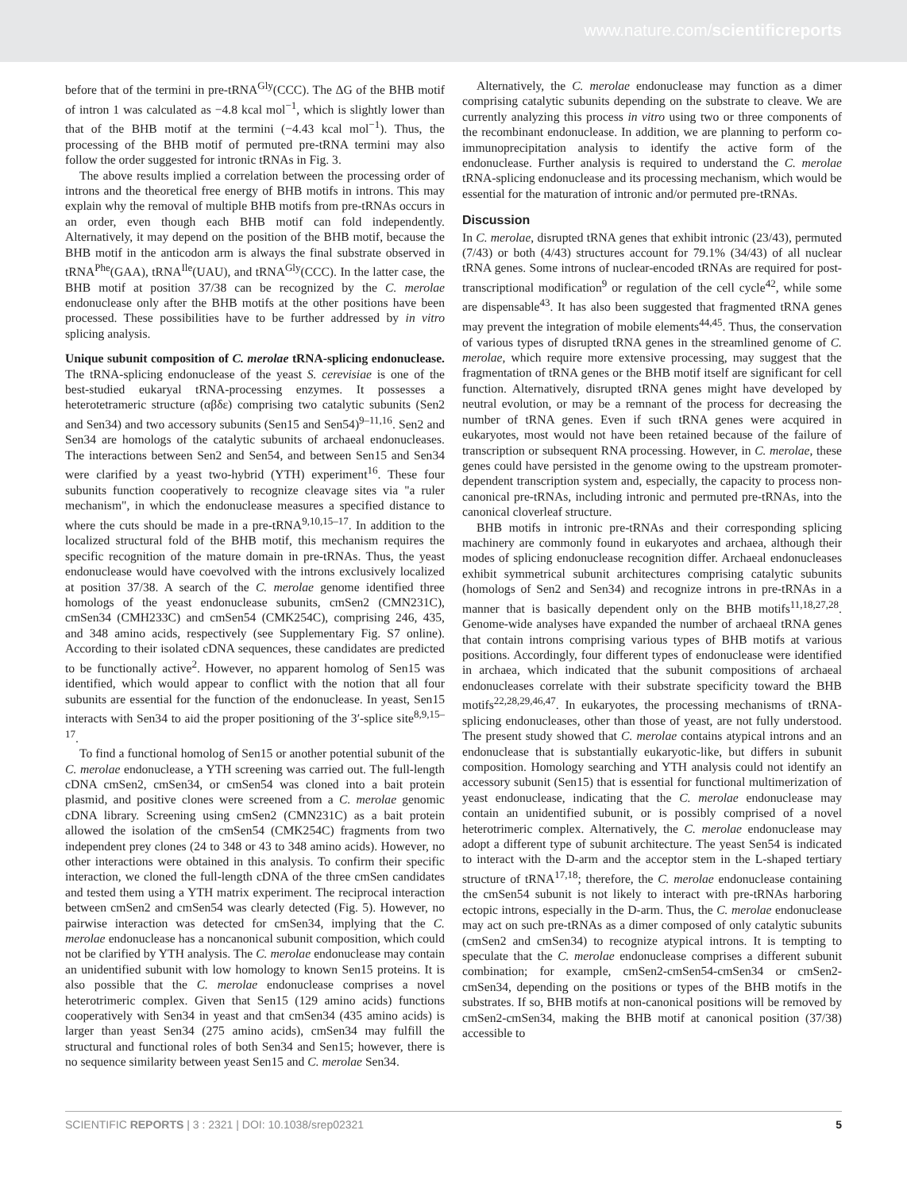www.nature.com/scientificreports
before that of the termini in pre-tRNA<sup>Gly</sup>(CCC). The ΔG of the BHB motif of intron 1 was calculated as −4.8 kcal mol<sup>−1</sup>, which is slightly lower than that of the BHB motif at the termini (−4.43 kcal mol<sup>−1</sup>). Thus, the processing of the BHB motif of permuted pre-tRNA termini may also follow the order suggested for intronic tRNAs in Fig. 3.
The above results implied a correlation between the processing order of introns and the theoretical free energy of BHB motifs in introns. This may explain why the removal of multiple BHB motifs from pre-tRNAs occurs in an order, even though each BHB motif can fold independently. Alternatively, it may depend on the position of the BHB motif, because the BHB motif in the anticodon arm is always the final substrate observed in tRNA<sup>Phe</sup>(GAA), tRNA<sup>Ile</sup>(UAU), and tRNA<sup>Gly</sup>(CCC). In the latter case, the BHB motif at position 37/38 can be recognized by the C. merolae endonuclease only after the BHB motifs at the other positions have been processed. These possibilities have to be further addressed by in vitro splicing analysis.
Unique subunit composition of C. merolae tRNA-splicing endonuclease. The tRNA-splicing endonuclease of the yeast S. cerevisiae is one of the best-studied eukaryal tRNA-processing enzymes. It possesses a heterotetrameric structure (αβδε) comprising two catalytic subunits (Sen2 and Sen34) and two accessory subunits (Sen15 and Sen54)<sup>9–11,16</sup>. Sen2 and Sen34 are homologs of the catalytic subunits of archaeal endonucleases. The interactions between Sen2 and Sen54, and between Sen15 and Sen34 were clarified by a yeast two-hybrid (YTH) experiment<sup>16</sup>. These four subunits function cooperatively to recognize cleavage sites via "a ruler mechanism", in which the endonuclease measures a specified distance to where the cuts should be made in a pre-tRNA<sup>9,10,15–17</sup>. In addition to the localized structural fold of the BHB motif, this mechanism requires the specific recognition of the mature domain in pre-tRNAs. Thus, the yeast endonuclease would have coevolved with the introns exclusively localized at position 37/38. A search of the C. merolae genome identified three homologs of the yeast endonuclease subunits, cmSen2 (CMN231C), cmSen34 (CMH233C) and cmSen54 (CMK254C), comprising 246, 435, and 348 amino acids, respectively (see Supplementary Fig. S7 online). According to their isolated cDNA sequences, these candidates are predicted to be functionally active<sup>2</sup>. However, no apparent homolog of Sen15 was identified, which would appear to conflict with the notion that all four subunits are essential for the function of the endonuclease. In yeast, Sen15 interacts with Sen34 to aid the proper positioning of the 3′-splice site<sup>8,9,15–17</sup>.
To find a functional homolog of Sen15 or another potential subunit of the C. merolae endonuclease, a YTH screening was carried out. The full-length cDNA cmSen2, cmSen34, or cmSen54 was cloned into a bait protein plasmid, and positive clones were screened from a C. merolae genomic cDNA library. Screening using cmSen2 (CMN231C) as a bait protein allowed the isolation of the cmSen54 (CMK254C) fragments from two independent prey clones (24 to 348 or 43 to 348 amino acids). However, no other interactions were obtained in this analysis. To confirm their specific interaction, we cloned the full-length cDNA of the three cmSen candidates and tested them using a YTH matrix experiment. The reciprocal interaction between cmSen2 and cmSen54 was clearly detected (Fig. 5). However, no pairwise interaction was detected for cmSen34, implying that the C. merolae endonuclease has a noncanonical subunit composition, which could not be clarified by YTH analysis. The C. merolae endonuclease may contain an unidentified subunit with low homology to known Sen15 proteins. It is also possible that the C. merolae endonuclease comprises a novel heterotrimeric complex. Given that Sen15 (129 amino acids) functions cooperatively with Sen34 in yeast and that cmSen34 (435 amino acids) is larger than yeast Sen34 (275 amino acids), cmSen34 may fulfill the structural and functional roles of both Sen34 and Sen15; however, there is no sequence similarity between yeast Sen15 and C. merolae Sen34.
Alternatively, the C. merolae endonuclease may function as a dimer comprising catalytic subunits depending on the substrate to cleave. We are currently analyzing this process in vitro using two or three components of the recombinant endonuclease. In addition, we are planning to perform co-immunoprecipitation analysis to identify the active form of the endonuclease. Further analysis is required to understand the C. merolae tRNA-splicing endonuclease and its processing mechanism, which would be essential for the maturation of intronic and/or permuted pre-tRNAs.
Discussion
In C. merolae, disrupted tRNA genes that exhibit intronic (23/43), permuted (7/43) or both (4/43) structures account for 79.1% (34/43) of all nuclear tRNA genes. Some introns of nuclear-encoded tRNAs are required for post-transcriptional modification<sup>9</sup> or regulation of the cell cycle<sup>42</sup>, while some are dispensable<sup>43</sup>. It has also been suggested that fragmented tRNA genes may prevent the integration of mobile elements<sup>44,45</sup>. Thus, the conservation of various types of disrupted tRNA genes in the streamlined genome of C. merolae, which require more extensive processing, may suggest that the fragmentation of tRNA genes or the BHB motif itself are significant for cell function. Alternatively, disrupted tRNA genes might have developed by neutral evolution, or may be a remnant of the process for decreasing the number of tRNA genes. Even if such tRNA genes were acquired in eukaryotes, most would not have been retained because of the failure of transcription or subsequent RNA processing. However, in C. merolae, these genes could have persisted in the genome owing to the upstream promoter-dependent transcription system and, especially, the capacity to process non-canonical pre-tRNAs, including intronic and permuted pre-tRNAs, into the canonical cloverleaf structure.
BHB motifs in intronic pre-tRNAs and their corresponding splicing machinery are commonly found in eukaryotes and archaea, although their modes of splicing endonuclease recognition differ. Archaeal endonucleases exhibit symmetrical subunit architectures comprising catalytic subunits (homologs of Sen2 and Sen34) and recognize introns in pre-tRNAs in a manner that is basically dependent only on the BHB motifs<sup>11,18,27,28</sup>. Genome-wide analyses have expanded the number of archaeal tRNA genes that contain introns comprising various types of BHB motifs at various positions. Accordingly, four different types of endonuclease were identified in archaea, which indicated that the subunit compositions of archaeal endonucleases correlate with their substrate specificity toward the BHB motifs<sup>22,28,29,46,47</sup>. In eukaryotes, the processing mechanisms of tRNA-splicing endonucleases, other than those of yeast, are not fully understood. The present study showed that C. merolae contains atypical introns and an endonuclease that is substantially eukaryotic-like, but differs in subunit composition. Homology searching and YTH analysis could not identify an accessory subunit (Sen15) that is essential for functional multimerization of yeast endonuclease, indicating that the C. merolae endonuclease may contain an unidentified subunit, or is possibly comprised of a novel heterotrimeric complex. Alternatively, the C. merolae endonuclease may adopt a different type of subunit architecture. The yeast Sen54 is indicated to interact with the D-arm and the acceptor stem in the L-shaped tertiary structure of tRNA<sup>17,18</sup>; therefore, the C. merolae endonuclease containing the cmSen54 subunit is not likely to interact with pre-tRNAs harboring ectopic introns, especially in the D-arm. Thus, the C. merolae endonuclease may act on such pre-tRNAs as a dimer composed of only catalytic subunits (cmSen2 and cmSen34) to recognize atypical introns. It is tempting to speculate that the C. merolae endonuclease comprises a different subunit combination; for example, cmSen2-cmSen54-cmSen34 or cmSen2-cmSen34, depending on the positions or types of the BHB motifs in the substrates. If so, BHB motifs at non-canonical positions will be removed by cmSen2-cmSen34, making the BHB motif at canonical position (37/38) accessible to
SCIENTIFIC REPORTS | 3 : 2321 | DOI: 10.1038/srep02321 5